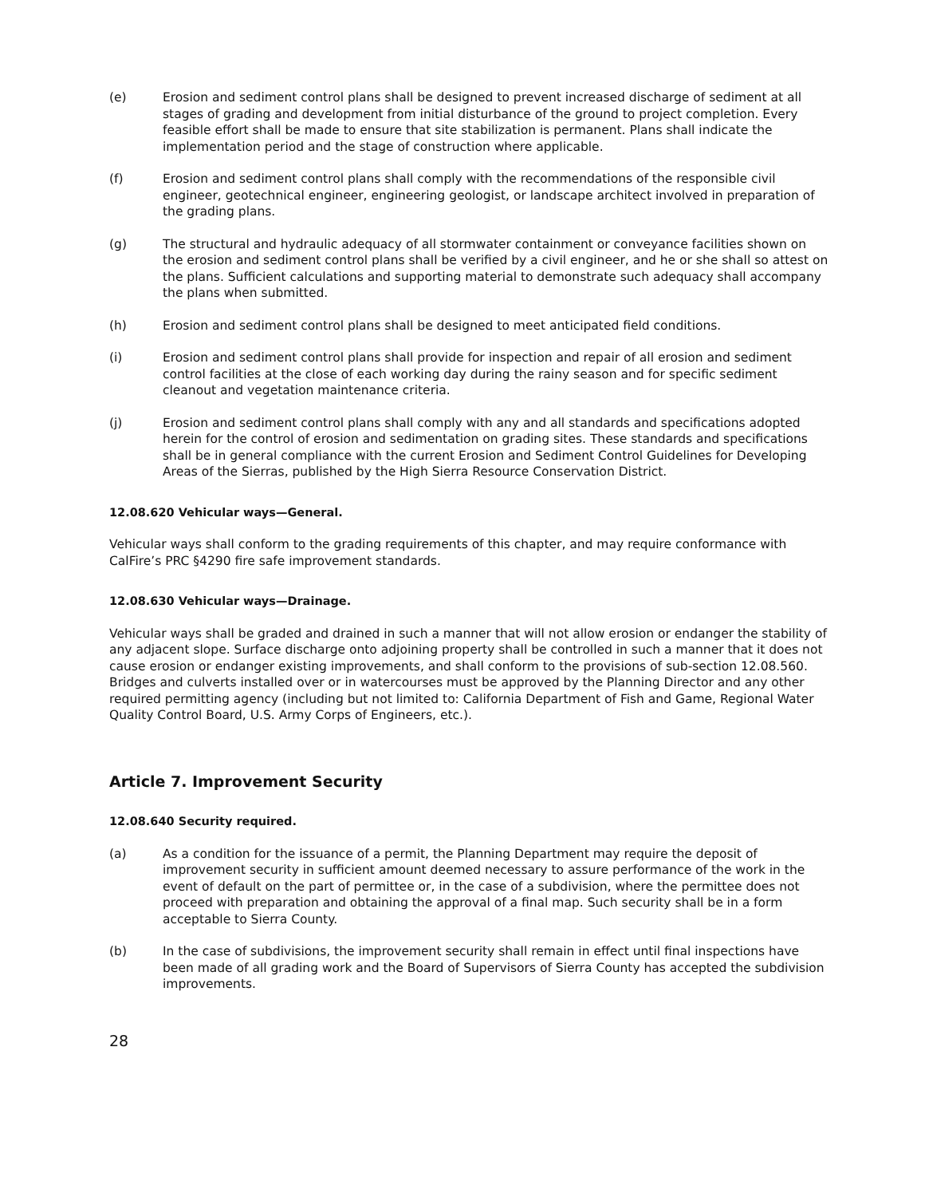(e) Erosion and sediment control plans shall be designed to prevent increased discharge of sediment at all stages of grading and development from initial disturbance of the ground to project completion. Every feasible effort shall be made to ensure that site stabilization is permanent. Plans shall indicate the implementation period and the stage of construction where applicable.
(f) Erosion and sediment control plans shall comply with the recommendations of the responsible civil engineer, geotechnical engineer, engineering geologist, or landscape architect involved in preparation of the grading plans.
(g) The structural and hydraulic adequacy of all stormwater containment or conveyance facilities shown on the erosion and sediment control plans shall be verified by a civil engineer, and he or she shall so attest on the plans. Sufficient calculations and supporting material to demonstrate such adequacy shall accompany the plans when submitted.
(h) Erosion and sediment control plans shall be designed to meet anticipated field conditions.
(i) Erosion and sediment control plans shall provide for inspection and repair of all erosion and sediment control facilities at the close of each working day during the rainy season and for specific sediment cleanout and vegetation maintenance criteria.
(j) Erosion and sediment control plans shall comply with any and all standards and specifications adopted herein for the control of erosion and sedimentation on grading sites. These standards and specifications shall be in general compliance with the current Erosion and Sediment Control Guidelines for Developing Areas of the Sierras, published by the High Sierra Resource Conservation District.
12.08.620 Vehicular ways—General.
Vehicular ways shall conform to the grading requirements of this chapter, and may require conformance with CalFire’s PRC §4290 fire safe improvement standards.
12.08.630 Vehicular ways—Drainage.
Vehicular ways shall be graded and drained in such a manner that will not allow erosion or endanger the stability of any adjacent slope. Surface discharge onto adjoining property shall be controlled in such a manner that it does not cause erosion or endanger existing improvements, and shall conform to the provisions of sub-section 12.08.560. Bridges and culverts installed over or in watercourses must be approved by the Planning Director and any other required permitting agency (including but not limited to: California Department of Fish and Game, Regional Water Quality Control Board, U.S. Army Corps of Engineers, etc.).
Article 7. Improvement Security
12.08.640 Security required.
(a) As a condition for the issuance of a permit, the Planning Department may require the deposit of improvement security in sufficient amount deemed necessary to assure performance of the work in the event of default on the part of permittee or, in the case of a subdivision, where the permittee does not proceed with preparation and obtaining the approval of a final map. Such security shall be in a form acceptable to Sierra County.
(b) In the case of subdivisions, the improvement security shall remain in effect until final inspections have been made of all grading work and the Board of Supervisors of Sierra County has accepted the subdivision improvements.
28